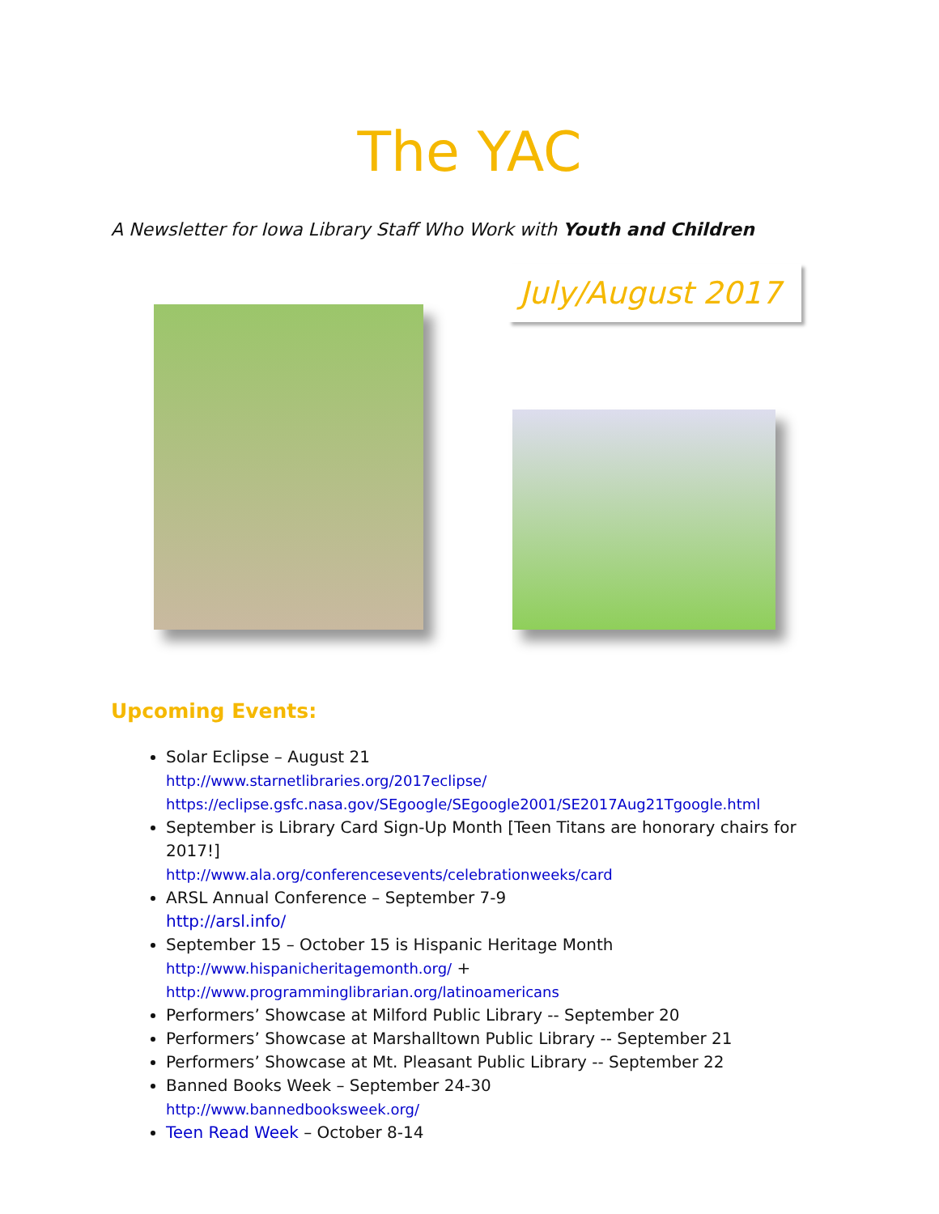The YAC
A Newsletter for Iowa Library Staff Who Work with Youth and Children
July/August 2017
Upcoming Events:
Solar Eclipse – August 21
http://www.starnetlibraries.org/2017eclipse/
https://eclipse.gsfc.nasa.gov/SEgoogle/SEgoogle2001/SE2017Aug21Tgoogle.html
September is Library Card Sign-Up Month [Teen Titans are honorary chairs for 2017!]
http://www.ala.org/conferencesevents/celebrationweeks/card
ARSL Annual Conference – September 7-9
http://arsl.info/
September 15 – October 15 is Hispanic Heritage Month
http://www.hispanicheritagemonth.org/ +
http://www.programminglibrarian.org/latinoamericans
Performers’ Showcase at Milford Public Library -- September 20
Performers’ Showcase at Marshalltown Public Library -- September 21
Performers’ Showcase at Mt. Pleasant Public Library -- September 22
Banned Books Week – September 24-30
http://www.bannedbooksweek.org/
Teen Read Week – October 8-14